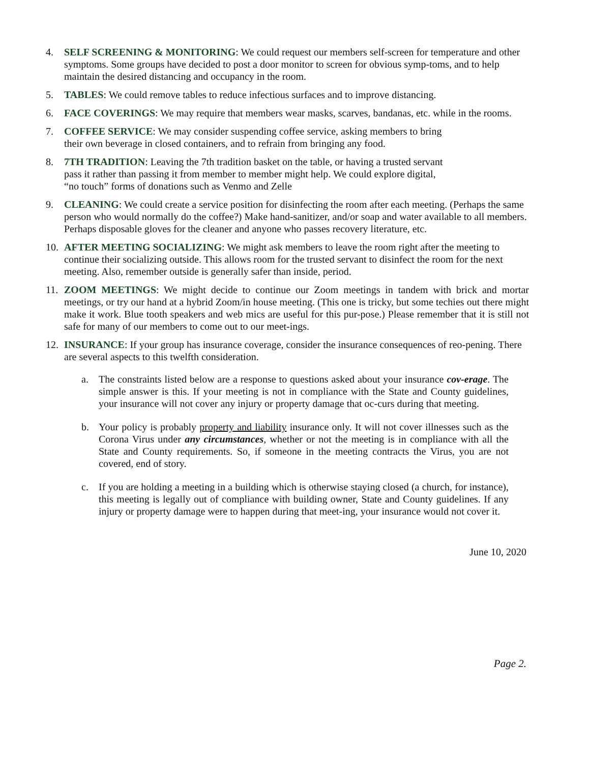4. SELF SCREENING & MONITORING: We could request our members self-screen for temperature and other symptoms. Some groups have decided to post a door monitor to screen for obvious symp-toms, and to help maintain the desired distancing and occupancy in the room.
5. TABLES: We could remove tables to reduce infectious surfaces and to improve distancing.
6. FACE COVERINGS: We may require that members wear masks, scarves, bandanas, etc. while in the rooms.
7. COFFEE SERVICE: We may consider suspending coffee service, asking members to bring
their own beverage in closed containers, and to refrain from bringing any food.
8. 7TH TRADITION: Leaving the 7th tradition basket on the table, or having a trusted servant
pass it rather than passing it from member to member might help. We could explore digital,
“no touch” forms of donations such as Venmo and Zelle
9. CLEANING: We could create a service position for disinfecting the room after each meeting. (Perhaps the same person who would normally do the coffee?) Make hand-sanitizer, and/or soap and water available to all members. Perhaps disposable gloves for the cleaner and anyone who passes recovery literature, etc.
10. AFTER MEETING SOCIALIZING: We might ask members to leave the room right after the meeting to continue their socializing outside. This allows room for the trusted servant to disinfect the room for the next meeting. Also, remember outside is generally safer than inside, period.
11. ZOOM MEETINGS: We might decide to continue our Zoom meetings in tandem with brick and mortar meetings, or try our hand at a hybrid Zoom/in house meeting. (This one is tricky, but some techies out there might make it work. Blue tooth speakers and web mics are useful for this pur-pose.) Please remember that it is still not safe for many of our members to come out to our meet-ings.
12. INSURANCE: If your group has insurance coverage, consider the insurance consequences of reo-pening. There are several aspects to this twelfth consideration.
a. The constraints listed below are a response to questions asked about your insurance cov-erage. The simple answer is this. If your meeting is not in compliance with the State and County guidelines, your insurance will not cover any injury or property damage that oc-curs during that meeting.
b. Your policy is probably property and liability insurance only. It will not cover illnesses such as the Corona Virus under any circumstances, whether or not the meeting is in compliance with all the State and County requirements. So, if someone in the meeting contracts the Virus, you are not covered, end of story.
c. If you are holding a meeting in a building which is otherwise staying closed (a church, for instance), this meeting is legally out of compliance with building owner, State and County guidelines. If any injury or property damage were to happen during that meet-ing, your insurance would not cover it.
June 10, 2020
Page 2.